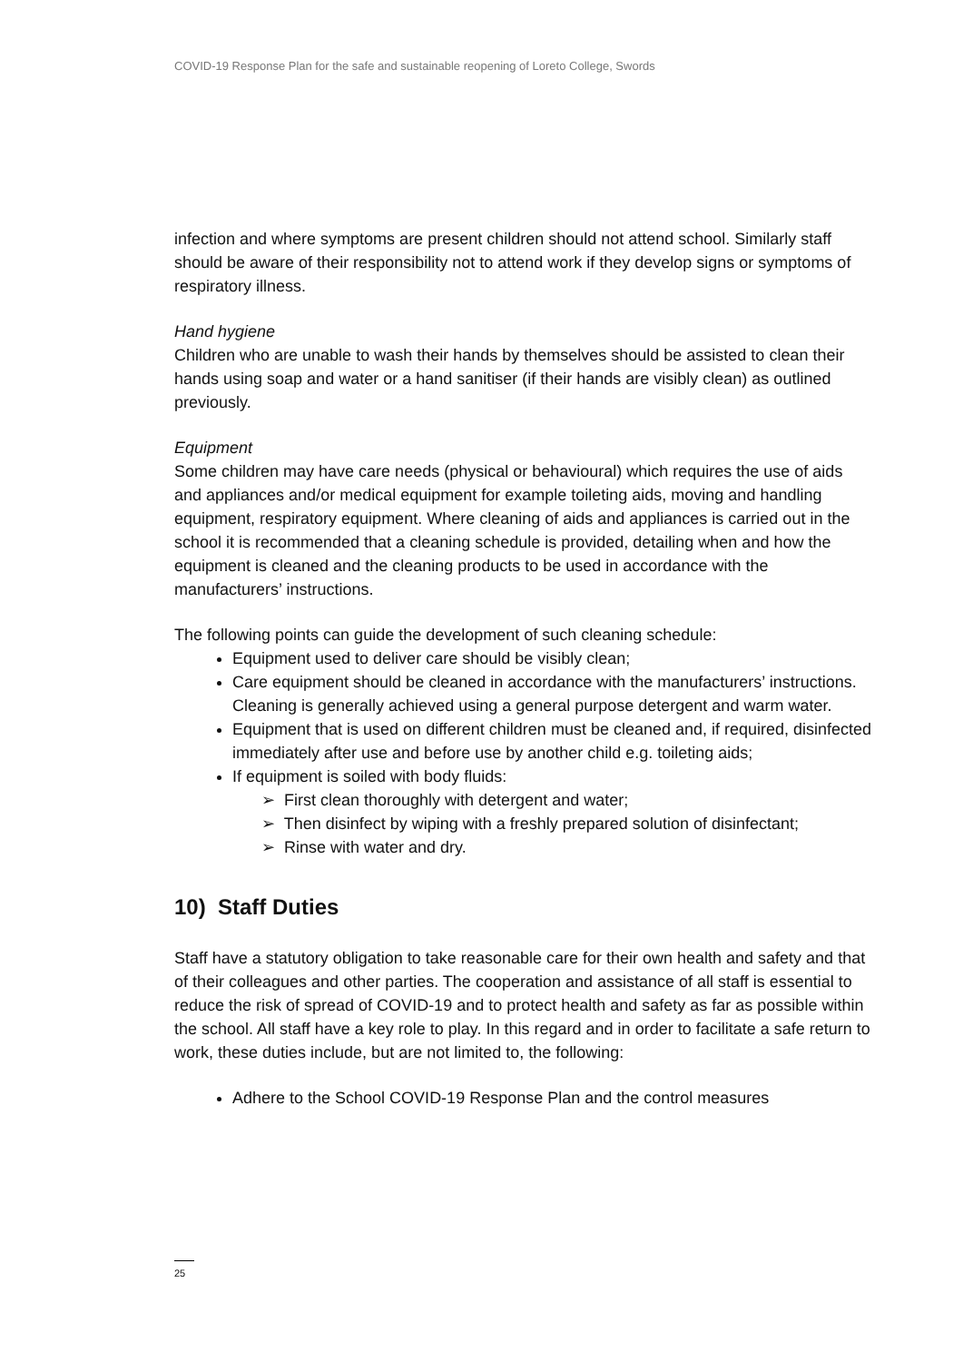COVID-19 Response Plan for the safe and sustainable reopening of Loreto College, Swords
infection and where symptoms are present children should not attend school. Similarly staff should be aware of their responsibility not to attend work if they develop signs or symptoms of respiratory illness.
Hand hygiene
Children who are unable to wash their hands by themselves should be assisted to clean their hands using soap and water or a hand sanitiser (if their hands are visibly clean) as outlined previously.
Equipment
Some children may have care needs (physical or behavioural) which requires the use of aids and appliances and/or medical equipment for example toileting aids, moving and handling equipment, respiratory equipment. Where cleaning of aids and appliances is carried out in the school it is recommended that a cleaning schedule is provided, detailing when and how the equipment is cleaned and the cleaning products to be used in accordance with the manufacturers’ instructions.
The following points can guide the development of such cleaning schedule:
Equipment used to deliver care should be visibly clean;
Care equipment should be cleaned in accordance with the manufacturers’ instructions. Cleaning is generally achieved using a general purpose detergent and warm water.
Equipment that is used on different children must be cleaned and, if required, disinfected immediately after use and before use by another child e.g. toileting aids;
If equipment is soiled with body fluids:
➢ First clean thoroughly with detergent and water;
➢ Then disinfect by wiping with a freshly prepared solution of disinfectant;
➢ Rinse with water and dry.
10) Staff Duties
Staff have a statutory obligation to take reasonable care for their own health and safety and that of their colleagues and other parties. The cooperation and assistance of all staff is essential to reduce the risk of spread of COVID-19 and to protect health and safety as far as possible within the school. All staff have a key role to play. In this regard and in order to facilitate a safe return to work, these duties include, but are not limited to, the following:
Adhere to the School COVID-19 Response Plan and the control measures
25